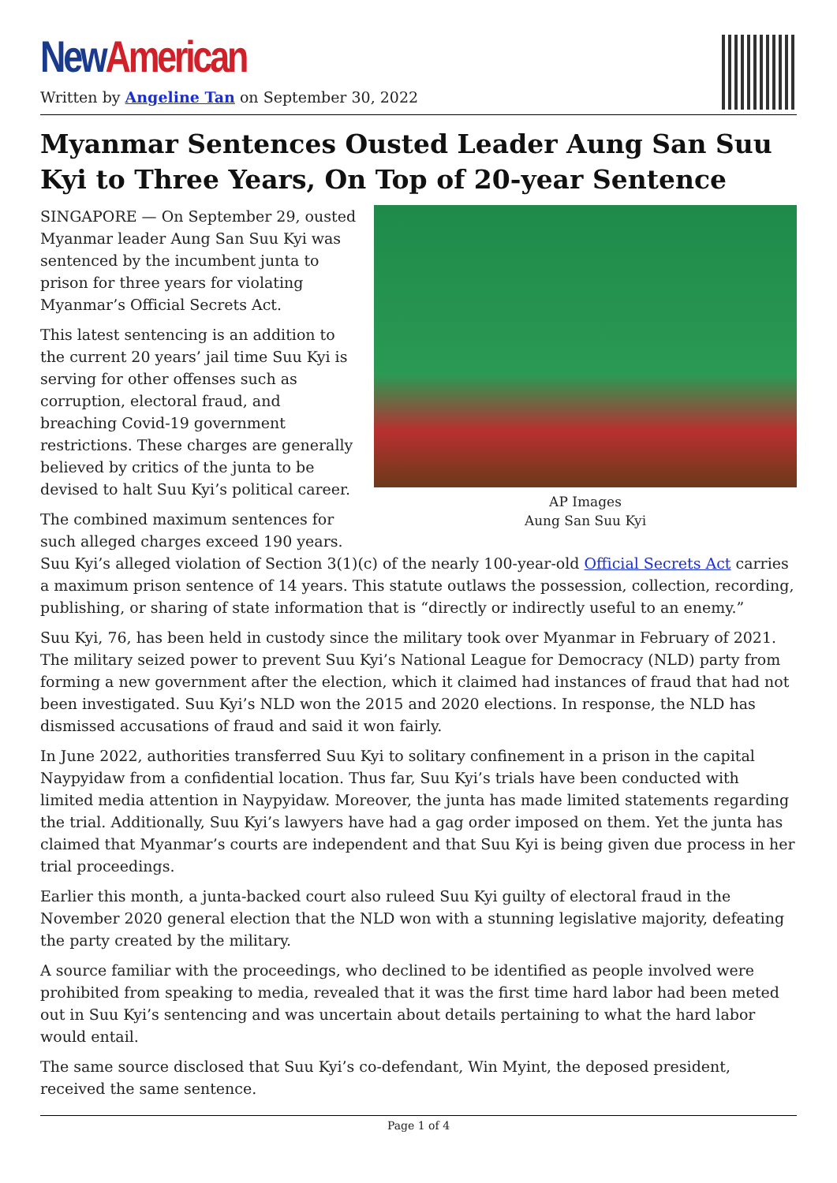New American
Written by Angeline Tan on September 30, 2022
Myanmar Sentences Ousted Leader Aung San Suu Kyi to Three Years, On Top of 20-year Sentence
AP Images
Aung San Suu Kyi
SINGAPORE — On September 29, ousted Myanmar leader Aung San Suu Kyi was sentenced by the incumbent junta to prison for three years for violating Myanmar’s Official Secrets Act.
This latest sentencing is an addition to the current 20 years’ jail time Suu Kyi is serving for other offenses such as corruption, electoral fraud, and breaching Covid-19 government restrictions. These charges are generally believed by critics of the junta to be devised to halt Suu Kyi’s political career.
The combined maximum sentences for such alleged charges exceed 190 years. Suu Kyi’s alleged violation of Section 3(1)(c) of the nearly 100-year-old Official Secrets Act carries a maximum prison sentence of 14 years. This statute outlaws the possession, collection, recording, publishing, or sharing of state information that is “directly or indirectly useful to an enemy.”
Suu Kyi, 76, has been held in custody since the military took over Myanmar in February of 2021. The military seized power to prevent Suu Kyi’s National League for Democracy (NLD) party from forming a new government after the election, which it claimed had instances of fraud that had not been investigated. Suu Kyi’s NLD won the 2015 and 2020 elections. In response, the NLD has dismissed accusations of fraud and said it won fairly.
In June 2022, authorities transferred Suu Kyi to solitary confinement in a prison in the capital Naypyidaw from a confidential location. Thus far, Suu Kyi’s trials have been conducted with limited media attention in Naypyidaw. Moreover, the junta has made limited statements regarding the trial. Additionally, Suu Kyi’s lawyers have had a gag order imposed on them. Yet the junta has claimed that Myanmar’s courts are independent and that Suu Kyi is being given due process in her trial proceedings.
Earlier this month, a junta-backed court also ruleed Suu Kyi guilty of electoral fraud in the November 2020 general election that the NLD won with a stunning legislative majority, defeating the party created by the military.
A source familiar with the proceedings, who declined to be identified as people involved were prohibited from speaking to media, revealed that it was the first time hard labor had been meted out in Suu Kyi’s sentencing and was uncertain about details pertaining to what the hard labor would entail.
The same source disclosed that Suu Kyi’s co-defendant, Win Myint, the deposed president, received the same sentence.
Page 1 of 4